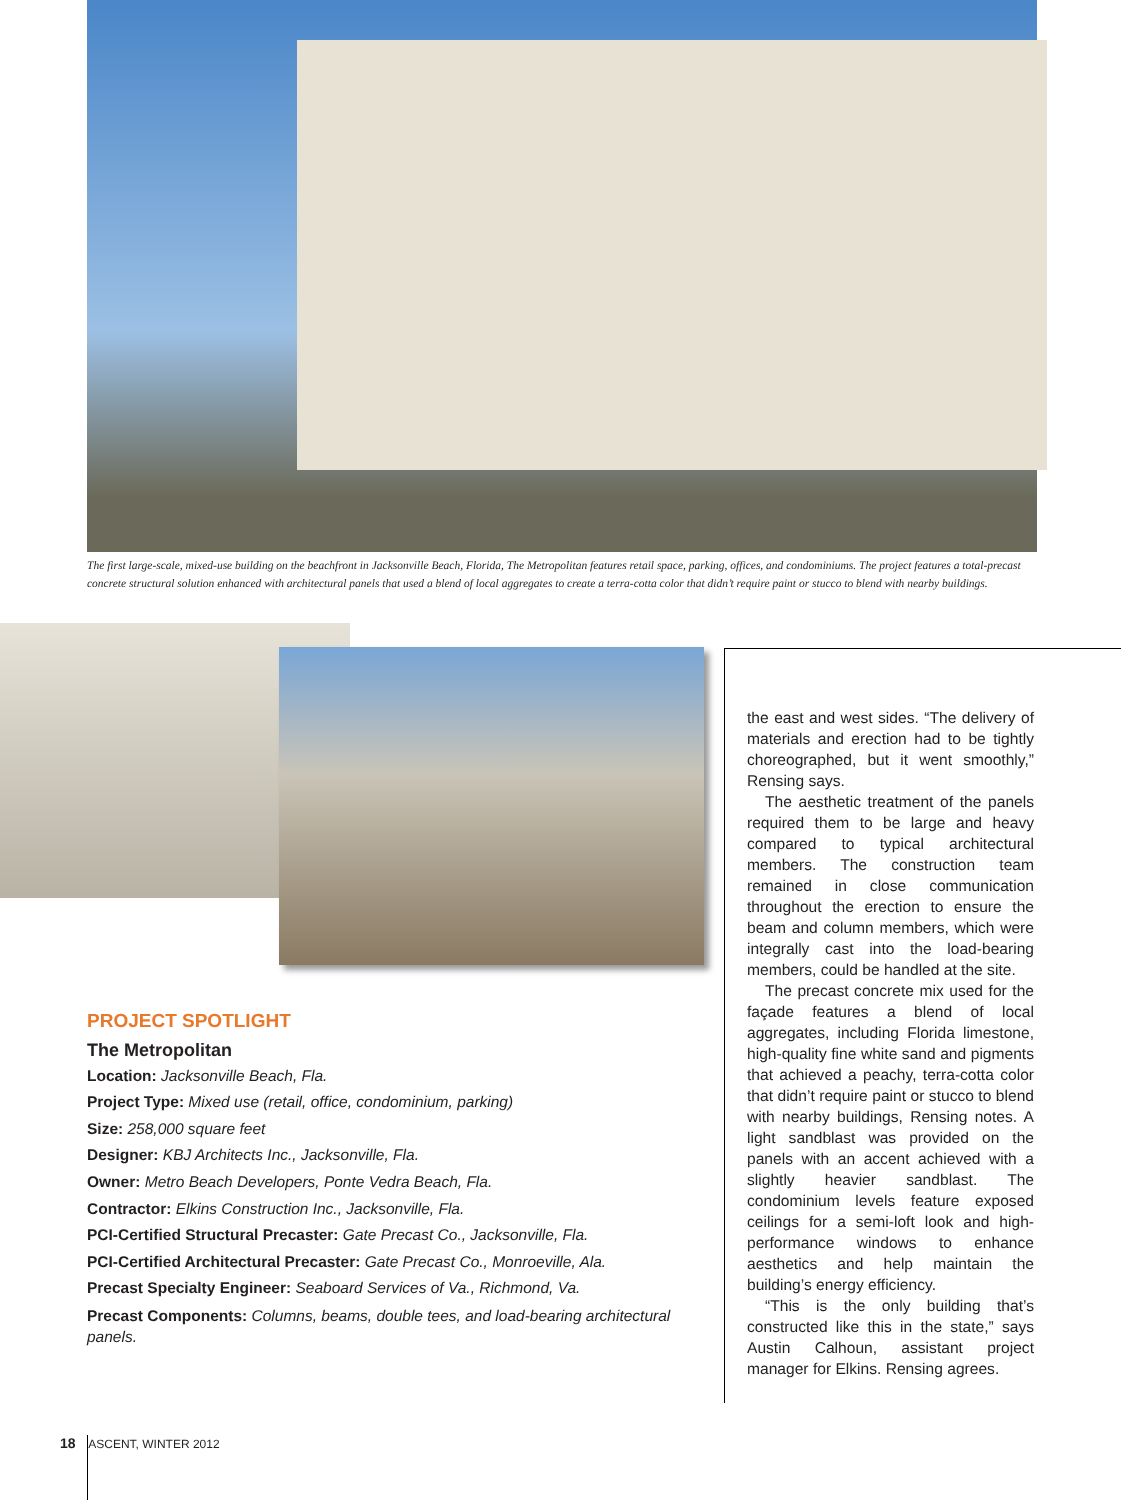The first large-scale, mixed-use building on the beachfront in Jacksonville Beach, Florida, The Metropolitan features retail space, parking, offices, and condominiums. The project features a total-precast concrete structural solution enhanced with architectural panels that used a blend of local aggregates to create a terra-cotta color that didn’t require paint or stucco to blend with nearby buildings.
PROJECT SPOTLIGHT
The Metropolitan
Location: Jacksonville Beach, Fla.
Project Type: Mixed use (retail, office, condominium, parking)
Size: 258,000 square feet
Designer: KBJ Architects Inc., Jacksonville, Fla.
Owner: Metro Beach Developers, Ponte Vedra Beach, Fla.
Contractor: Elkins Construction Inc., Jacksonville, Fla.
PCI-Certified Structural Precaster: Gate Precast Co., Jacksonville, Fla.
PCI-Certified Architectural Precaster: Gate Precast Co., Monroeville, Ala.
Precast Specialty Engineer: Seaboard Services of Va., Richmond, Va.
Precast Components: Columns, beams, double tees, and load-bearing architectural panels.
the east and west sides. “The delivery of materials and erection had to be tightly choreographed, but it went smoothly,” Rensing says.
The aesthetic treatment of the panels required them to be large and heavy compared to typical architectural members. The construction team remained in close communication throughout the erection to ensure the beam and column members, which were integrally cast into the load-bearing members, could be handled at the site.
The precast concrete mix used for the façade features a blend of local aggregates, including Florida limestone, high-quality fine white sand and pigments that achieved a peachy, terra-cotta color that didn’t require paint or stucco to blend with nearby buildings, Rensing notes. A light sandblast was provided on the panels with an accent achieved with a slightly heavier sandblast. The condominium levels feature exposed ceilings for a semi-loft look and high-performance windows to enhance aesthetics and help maintain the building’s energy efficiency.
“This is the only building that’s constructed like this in the state,” says Austin Calhoun, assistant project manager for Elkins. Rensing agrees.
18 ASCENT, WINTER 2012